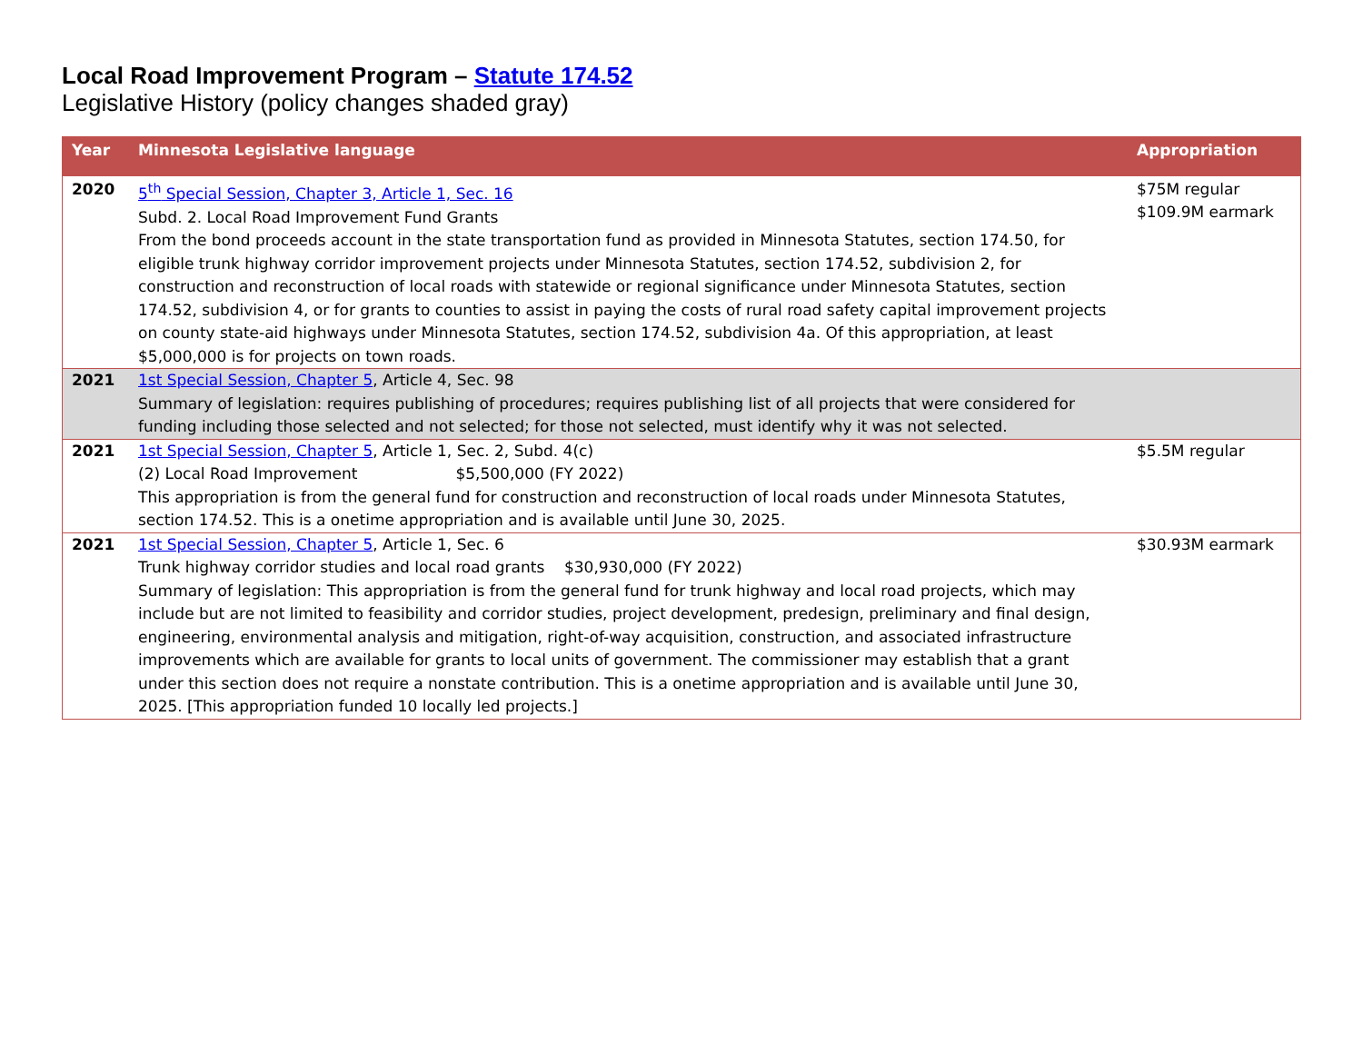Local Road Improvement Program – Statute 174.52
Legislative History (policy changes shaded gray)
| Year | Minnesota Legislative language | Appropriation |
| --- | --- | --- |
| 2020 | 5<sup>th</sup> Special Session, Chapter 3, Article 1, Sec. 16 Subd. 2. Local Road Improvement Fund Grants From the bond proceeds account in the state transportation fund as provided in Minnesota Statutes, section 174.50, for eligible trunk highway corridor improvement projects under Minnesota Statutes, section 174.52, subdivision 2, for construction and reconstruction of local roads with statewide or regional significance under Minnesota Statutes, section 174.52, subdivision 4, or for grants to counties to assist in paying the costs of rural road safety capital improvement projects on county state-aid highways under Minnesota Statutes, section 174.52, subdivision 4a. Of this appropriation, at least $5,000,000 is for projects on town roads. | $75M regular $109.9M earmark |
| 2021 | 1st Special Session, Chapter 5 , Article 4, Sec. 98 Summary of legislation: requires publishing of procedures; requires publishing list of all projects that were considered for funding including those selected and not selected; for those not selected, must identify why it was not selected. | |
| 2021 | 1st Special Session, Chapter 5 , Article 1, Sec. 2, Subd. 4(c) (2) Local Road Improvement $5,500,000 (FY 2022) This appropriation is from the general fund for construction and reconstruction of local roads under Minnesota Statutes, section 174.52. This is a onetime appropriation and is available until June 30, 2025. | $5.5M regular |
| 2021 | 1st Special Session, Chapter 5 , Article 1, Sec. 6 Trunk highway corridor studies and local road grants $30,930,000 (FY 2022) Summary of legislation: This appropriation is from the general fund for trunk highway and local road projects, which may include but are not limited to feasibility and corridor studies, project development, predesign, preliminary and final design, engineering, environmental analysis and mitigation, right-of-way acquisition, construction, and associated infrastructure improvements which are available for grants to local units of government. The commissioner may establish that a grant under this section does not require a nonstate contribution. This is a onetime appropriation and is available until June 30, 2025. [This appropriation funded 10 locally led projects.] | $30.93M earmark |